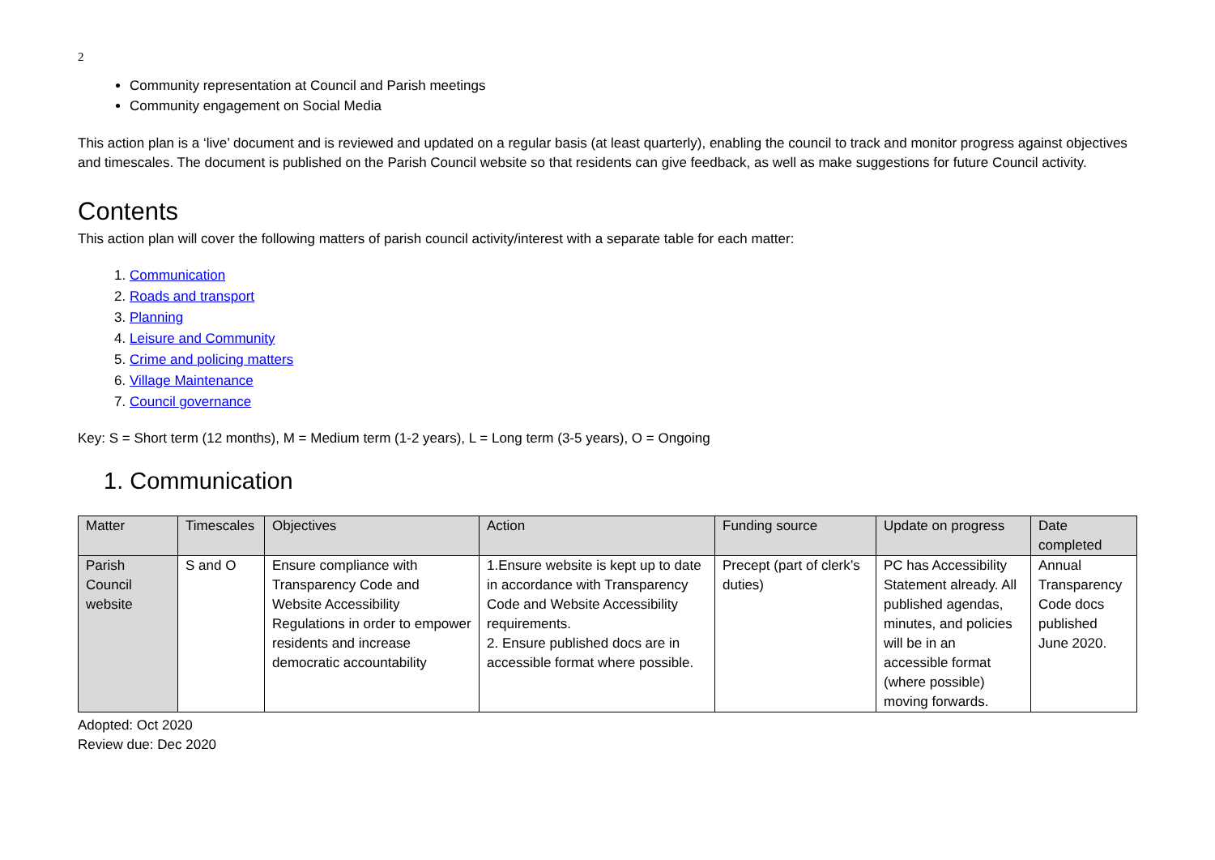2
Community representation at Council and Parish meetings
Community engagement on Social Media
This action plan is a ‘live’ document and is reviewed and updated on a regular basis (at least quarterly), enabling the council to track and monitor progress against objectives and timescales. The document is published on the Parish Council website so that residents can give feedback, as well as make suggestions for future Council activity.
Contents
This action plan will cover the following matters of parish council activity/interest with a separate table for each matter:
1. Communication
2. Roads and transport
3. Planning
4. Leisure and Community
5. Crime and policing matters
6. Village Maintenance
7. Council governance
Key: S = Short term (12 months), M = Medium term (1-2 years), L = Long term (3-5 years), O = Ongoing
1. Communication
| Matter | Timescales | Objectives | Action | Funding source | Update on progress | Date completed |
| --- | --- | --- | --- | --- | --- | --- |
| Parish Council website | S and O | Ensure compliance with Transparency Code and Website Accessibility Regulations in order to empower residents and increase democratic accountability | 1.Ensure website is kept up to date in accordance with Transparency Code and Website Accessibility requirements. 2. Ensure published docs are in accessible format where possible. | Precept (part of clerk’s duties) | PC has Accessibility Statement already. All published agendas, minutes, and policies will be in an accessible format (where possible) moving forwards. | Annual Transparency Code docs published June 2020. |
Adopted: Oct 2020
Review due: Dec 2020